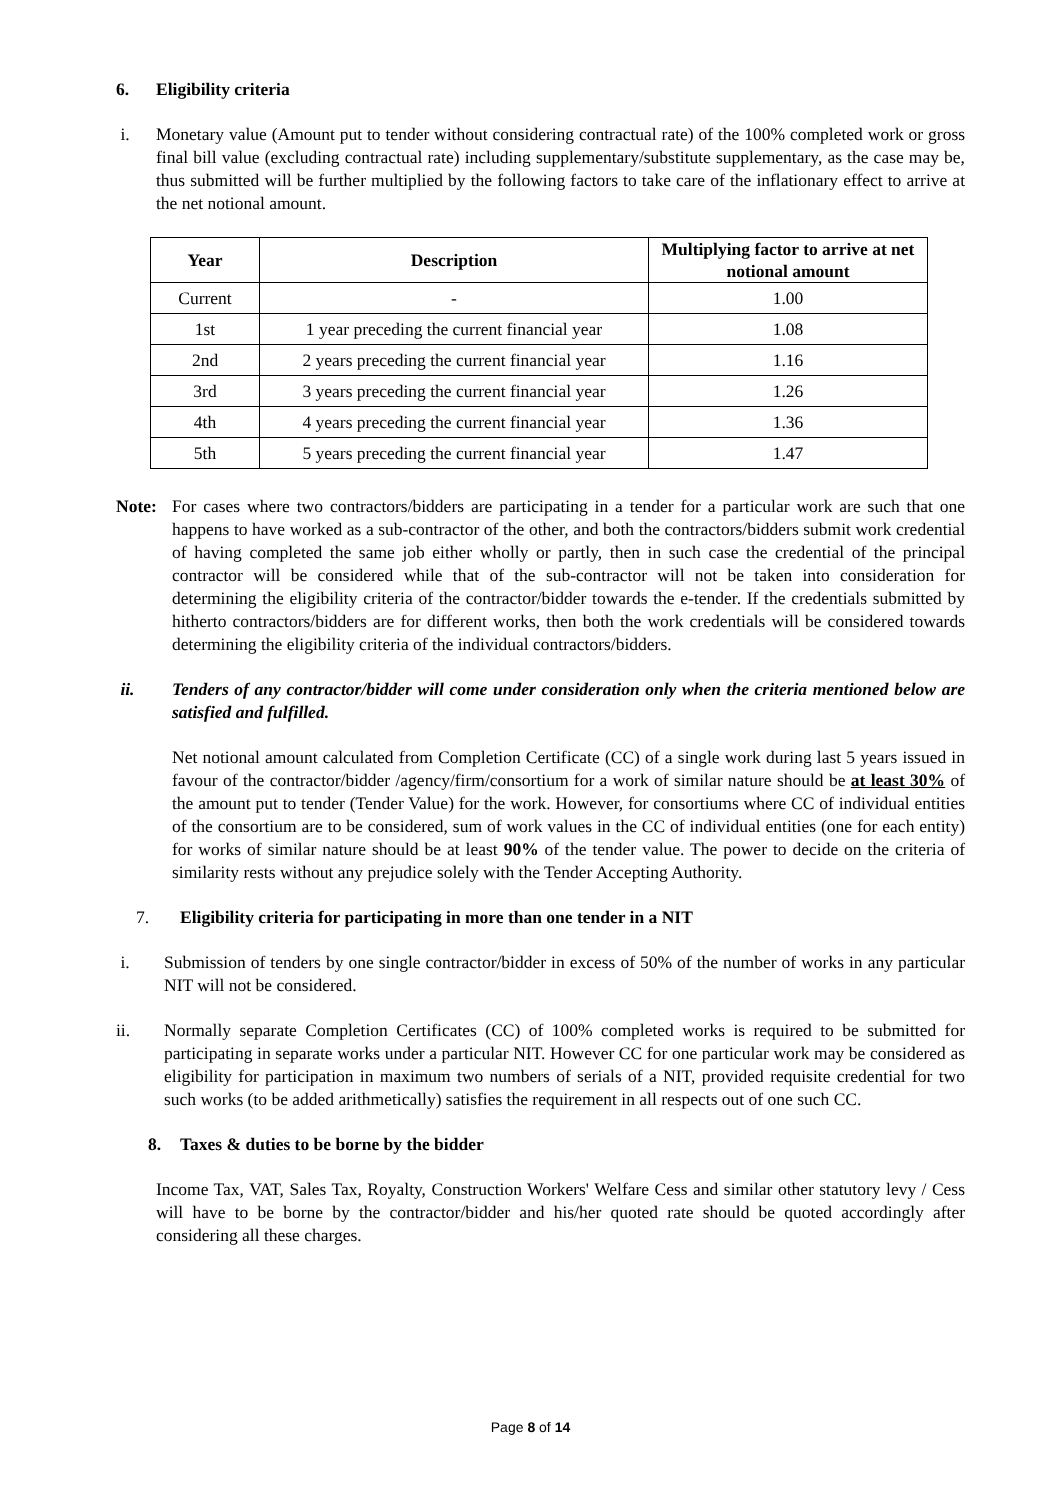6. Eligibility criteria
i. Monetary value (Amount put to tender without considering contractual rate) of the 100% completed work or gross final bill value (excluding contractual rate) including supplementary/substitute supplementary, as the case may be, thus submitted will be further multiplied by the following factors to take care of the inflationary effect to arrive at the net notional amount.
| Year | Description | Multiplying factor to arrive at net notional amount |
| --- | --- | --- |
| Current | - | 1.00 |
| 1st | 1 year preceding the current financial year | 1.08 |
| 2nd | 2 years preceding the current financial year | 1.16 |
| 3rd | 3 years preceding the current financial year | 1.26 |
| 4th | 4 years preceding the current financial year | 1.36 |
| 5th | 5 years preceding the current financial year | 1.47 |
Note: For cases where two contractors/bidders are participating in a tender for a particular work are such that one happens to have worked as a sub-contractor of the other, and both the contractors/bidders submit work credential of having completed the same job either wholly or partly, then in such case the credential of the principal contractor will be considered while that of the sub-contractor will not be taken into consideration for determining the eligibility criteria of the contractor/bidder towards the e-tender. If the credentials submitted by hitherto contractors/bidders are for different works, then both the work credentials will be considered towards determining the eligibility criteria of the individual contractors/bidders.
ii. Tenders of any contractor/bidder will come under consideration only when the criteria mentioned below are satisfied and fulfilled.
Net notional amount calculated from Completion Certificate (CC) of a single work during last 5 years issued in favour of the contractor/bidder /agency/firm/consortium for a work of similar nature should be at least 30% of the amount put to tender (Tender Value) for the work. However, for consortiums where CC of individual entities of the consortium are to be considered, sum of work values in the CC of individual entities (one for each entity) for works of similar nature should be at least 90% of the tender value. The power to decide on the criteria of similarity rests without any prejudice solely with the Tender Accepting Authority.
7. Eligibility criteria for participating in more than one tender in a NIT
i. Submission of tenders by one single contractor/bidder in excess of 50% of the number of works in any particular NIT will not be considered.
ii. Normally separate Completion Certificates (CC) of 100% completed works is required to be submitted for participating in separate works under a particular NIT. However CC for one particular work may be considered as eligibility for participation in maximum two numbers of serials of a NIT, provided requisite credential for two such works (to be added arithmetically) satisfies the requirement in all respects out of one such CC.
8. Taxes & duties to be borne by the bidder
Income Tax, VAT, Sales Tax, Royalty, Construction Workers' Welfare Cess and similar other statutory levy / Cess will have to be borne by the contractor/bidder and his/her quoted rate should be quoted accordingly after considering all these charges.
Page 8 of 14